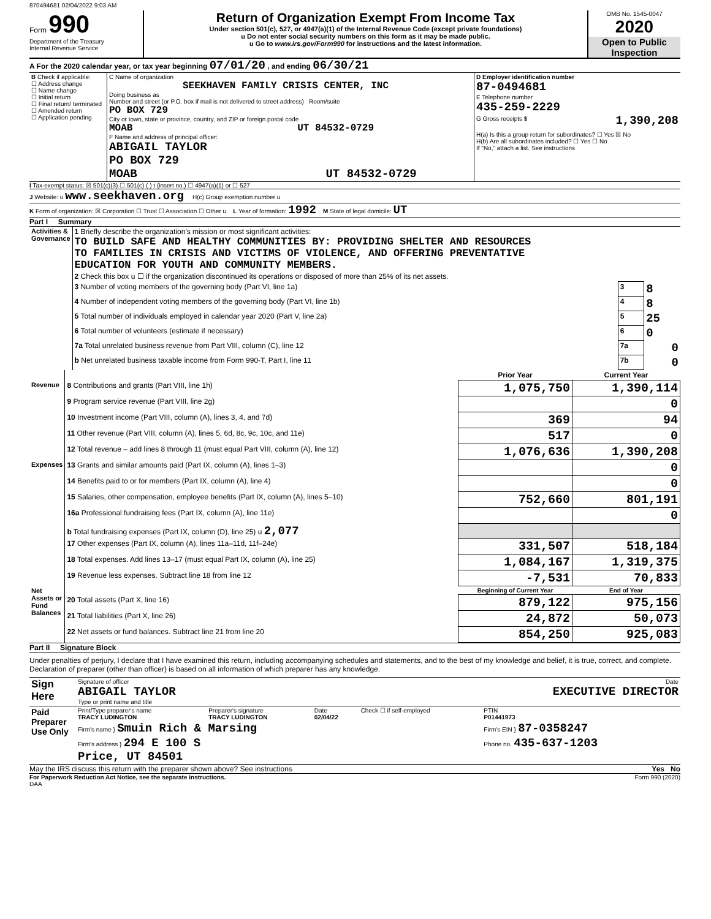870494681 02/04/2022 9:03 AM
Form 990
Department of the Treasury
Internal Revenue Service
Return of Organization Exempt From Income Tax
Under section 501(c), 527, or 4947(a)(1) of the Internal Revenue Code (except private foundations)
u Do not enter social security numbers on this form as it may be made public.
u Go to www.irs.gov/Form990 for instructions and the latest information.
OMB No. 1545-0047
2020
Open to Public Inspection
A For the 2020 calendar year, or tax year beginning 07/01/20 , and ending 06/30/21
| B Check if applicable: ☐ Address change ☐ Name change ☐ Initial return ☐ Final return/ terminated ☐ Amended return ☐ Application pending | C Name of organization SEEKHAVEN FAMILY CRISIS CENTER, INC Doing business as Number and street (or P.O. box if mail is not delivered to street address) Room/suite PO BOX 729 City or town, state or province, country, and ZIP or foreign postal code MOAB UT 84532-0729 F Name and address of principal officer: ABIGAIL TAYLOR PO BOX 729 MOAB UT 84532-0729 | D Employer identification number 87-0494681 E Telephone number 435-259-2229 G Gross receipts $ 1,390,208 H(a) Is this a group return for subordinates? ☐ Yes ☒ No H(b) Are all subordinates included? ☐ Yes ☐ No If "No," attach a list. See instructions |
I Tax-exempt status: ☒ 501(c)(3) ☐ 501(c) ( ) t (insert no.) ☐ 4947(a)(1) or ☐ 527
J Website: u www.seekhaven.org H(c) Group exemption number u
K Form of organization: ☒ Corporation ☐ Trust ☐ Association ☐ Other u L Year of formation: 1992 M State of legal domicile: UT
Part I Summary
| Activities & Governance | 1 Briefly describe the organization's mission or most significant activities: TO BUILD SAFE AND HEALTHY COMMUNITIES BY: PROVIDING SHELTER AND RESOURCES TO FAMILIES IN CRISIS AND VICTIMS OF VIOLENCE, AND OFFERING PREVENTATIVE EDUCATION FOR YOUTH AND COMMUNITY MEMBERS. | | |
| | 2 Check this box u ☐ if the organization discontinued its operations or disposed of more than 25% of its net assets. | | |
| | 3 Number of voting members of the governing body (Part VI, line 1a) | 3 | 8 |
| | 4 Number of independent voting members of the governing body (Part VI, line 1b) | 4 | 8 |
| | 5 Total number of individuals employed in calendar year 2020 (Part V, line 2a) | 5 | 25 |
| | 6 Total number of volunteers (estimate if necessary) | 6 | 0 |
| | 7a Total unrelated business revenue from Part VIII, column (C), line 12 | 7a | 0 |
| | b Net unrelated business taxable income from Form 990-T, Part I, line 11 | 7b | 0 |
| | | Prior Year | Current Year |
| Revenue | 8 Contributions and grants (Part VIII, line 1h) | 1,075,750 | 1,390,114 |
| | 9 Program service revenue (Part VIII, line 2g) | | 0 |
| | 10 Investment income (Part VIII, column (A), lines 3, 4, and 7d) | 369 | 94 |
| | 11 Other revenue (Part VIII, column (A), lines 5, 6d, 8c, 9c, 10c, and 11e) | 517 | 0 |
| | 12 Total revenue – add lines 8 through 11 (must equal Part VIII, column (A), line 12) | 1,076,636 | 1,390,208 |
| Expenses | 13 Grants and similar amounts paid (Part IX, column (A), lines 1–3) | | 0 |
| | 14 Benefits paid to or for members (Part IX, column (A), line 4) | | 0 |
| | 15 Salaries, other compensation, employee benefits (Part IX, column (A), lines 5–10) | 752,660 | 801,191 |
| | 16a Professional fundraising fees (Part IX, column (A), line 11e) | | 0 |
| | b Total fundraising expenses (Part IX, column (D), line 25) u 2,077 | | |
| | 17 Other expenses (Part IX, column (A), lines 11a–11d, 11f–24e) | 331,507 | 518,184 |
| | 18 Total expenses. Add lines 13–17 (must equal Part IX, column (A), line 25) | 1,084,167 | 1,319,375 |
| | 19 Revenue less expenses. Subtract line 18 from line 12 | -7,531 | 70,833 |
| Net Assets or Fund Balances | | Beginning of Current Year | End of Year |
| | 20 Total assets (Part X, line 16) | 879,122 | 975,156 |
| | 21 Total liabilities (Part X, line 26) | 24,872 | 50,073 |
| | 22 Net assets or fund balances. Subtract line 21 from line 20 | 854,250 | 925,083 |
Part II Signature Block
Under penalties of perjury, I declare that I have examined this return, including accompanying schedules and statements, and to the best of my knowledge and belief, it is true, correct, and complete. Declaration of preparer (other than officer) is based on all information of which preparer has any knowledge.
| Sign Here | Signature of officer Date ABIGAIL TAYLOR EXECUTIVE DIRECTOR Type or print name and title |
| Paid Preparer Use Only | Print/Type preparer's name TRACY LUDINGTON | Preparer's signature TRACY LUDINGTON | Date 02/04/22 | Check ☐ if self-employed | PTIN P01441973 |
| | Firm's name } Smuin Rich & Marsing | | | | Firm's EIN } 87-0358247 |
| | Firm's address } 294 E 100 S Price, UT 84501 | | | | Phone no. 435-637-1203 |
May the IRS discuss this return with the preparer shown above? See instructions Yes No
For Paperwork Reduction Act Notice, see the separate instructions. Form 990 (2020)
DAA